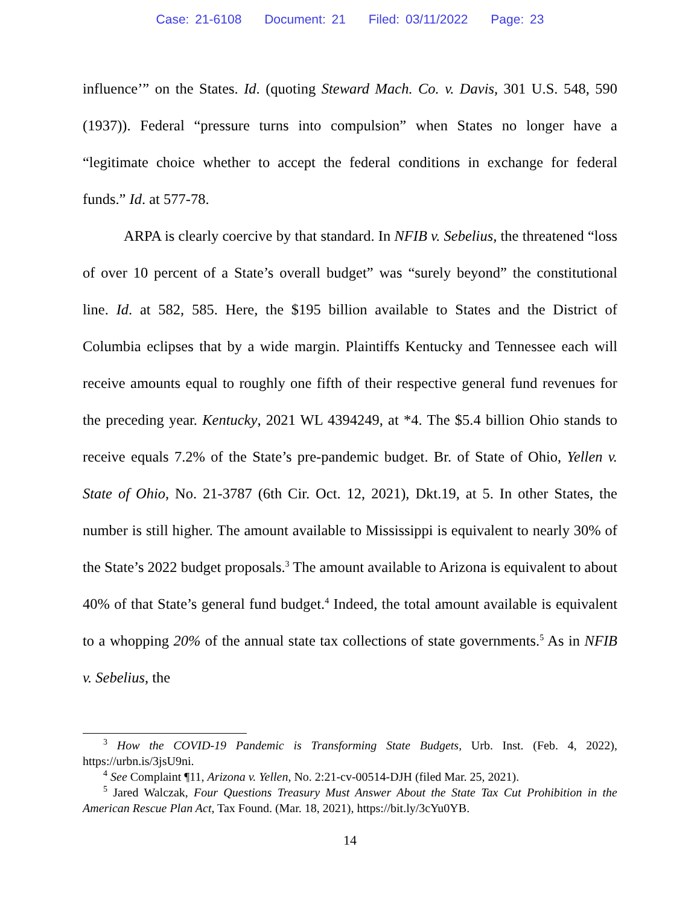Case: 21-6108 Document: 21 Filed: 03/11/2022 Page: 23
influence’” on the States. Id. (quoting Steward Mach. Co. v. Davis, 301 U.S. 548, 590 (1937)). Federal “pressure turns into compulsion” when States no longer have a “legitimate choice whether to accept the federal conditions in exchange for federal funds.” Id. at 577-78.
ARPA is clearly coercive by that standard. In NFIB v. Sebelius, the threatened “loss of over 10 percent of a State’s overall budget” was “surely beyond” the constitutional line. Id. at 582, 585. Here, the $195 billion available to States and the District of Columbia eclipses that by a wide margin. Plaintiffs Kentucky and Tennessee each will receive amounts equal to roughly one fifth of their respective general fund revenues for the preceding year. Kentucky, 2021 WL 4394249, at *4. The $5.4 billion Ohio stands to receive equals 7.2% of the State’s pre-pandemic budget. Br. of State of Ohio, Yellen v. State of Ohio, No. 21-3787 (6th Cir. Oct. 12, 2021), Dkt.19, at 5. In other States, the number is still higher. The amount available to Mississippi is equivalent to nearly 30% of the State’s 2022 budget proposals.<sup>3</sup> The amount available to Arizona is equivalent to about 40% of that State’s general fund budget.<sup>4</sup> Indeed, the total amount available is equivalent to a whopping 20% of the annual state tax collections of state governments.<sup>5</sup> As in NFIB v. Sebelius, the
<sup>3</sup> How the COVID-19 Pandemic is Transforming State Budgets, Urb. Inst. (Feb. 4, 2022), https://urbn.is/3jsU9ni.
<sup>4</sup> See Complaint ¶11, Arizona v. Yellen, No. 2:21-cv-00514-DJH (filed Mar. 25, 2021).
<sup>5</sup> Jared Walczak, Four Questions Treasury Must Answer About the State Tax Cut Prohibition in the American Rescue Plan Act, Tax Found. (Mar. 18, 2021), https://bit.ly/3cYu0YB.
14